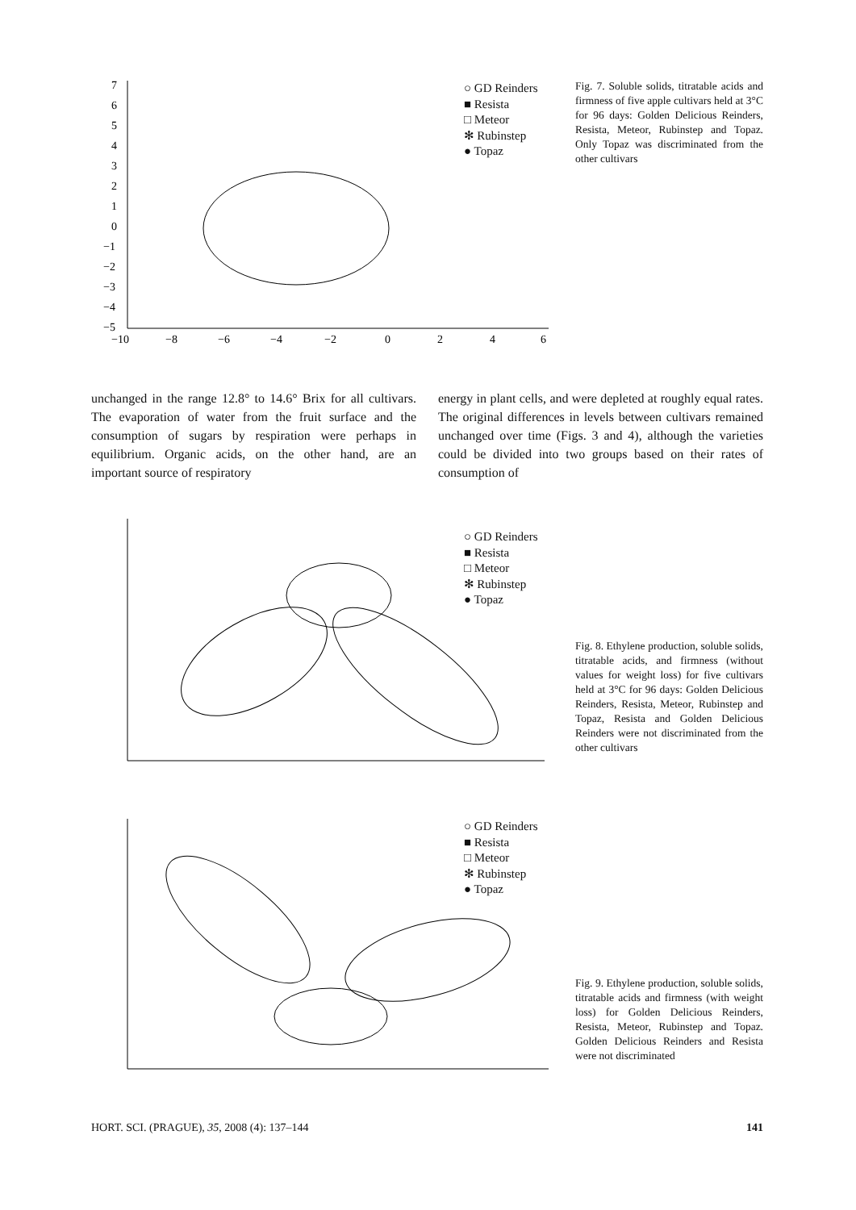7
6
5
4
3
2
1
0
−1
−2
−3
−4
−5
−10
−8
−6
−4
−2
0
2
4
6
○ GD Reinders
■ Resista
□ Meteor
✻ Rubinstep
● Topaz
Fig. 7. Soluble solids, titratable acids and firmness of five apple cultivars held at 3°C for 96 days: Golden Delicious Reinders, Resista, Meteor, Rubinstep and Topaz. Only Topaz was discriminated from the other cultivars
unchanged in the range 12.8° to 14.6° Brix for all cultivars. The evaporation of water from the fruit surface and the consumption of sugars by respiration were perhaps in equilibrium. Organic acids, on the other hand, are an important source of respiratory
energy in plant cells, and were depleted at roughly equal rates. The original differences in levels between cultivars remained unchanged over time (Figs. 3 and 4), although the varieties could be divided into two groups based on their rates of consumption of
○ GD Reinders
■ Resista
□ Meteor
✻ Rubinstep
● Topaz
Fig. 8. Ethylene production, soluble solids, titratable acids, and firmness (without values for weight loss) for five cultivars held at 3°C for 96 days: Golden Delicious Reinders, Resista, Meteor, Rubinstep and Topaz, Resista and Golden Delicious Reinders were not discriminated from the other cultivars
○ GD Reinders
■ Resista
□ Meteor
✻ Rubinstep
● Topaz
Fig. 9. Ethylene production, soluble solids, titratable acids and firmness (with weight loss) for Golden Delicious Reinders, Resista, Meteor, Rubinstep and Topaz. Golden Delicious Reinders and Resista were not discriminated
HORT. SCI. (PRAGUE), 35, 2008 (4): 137–144 141